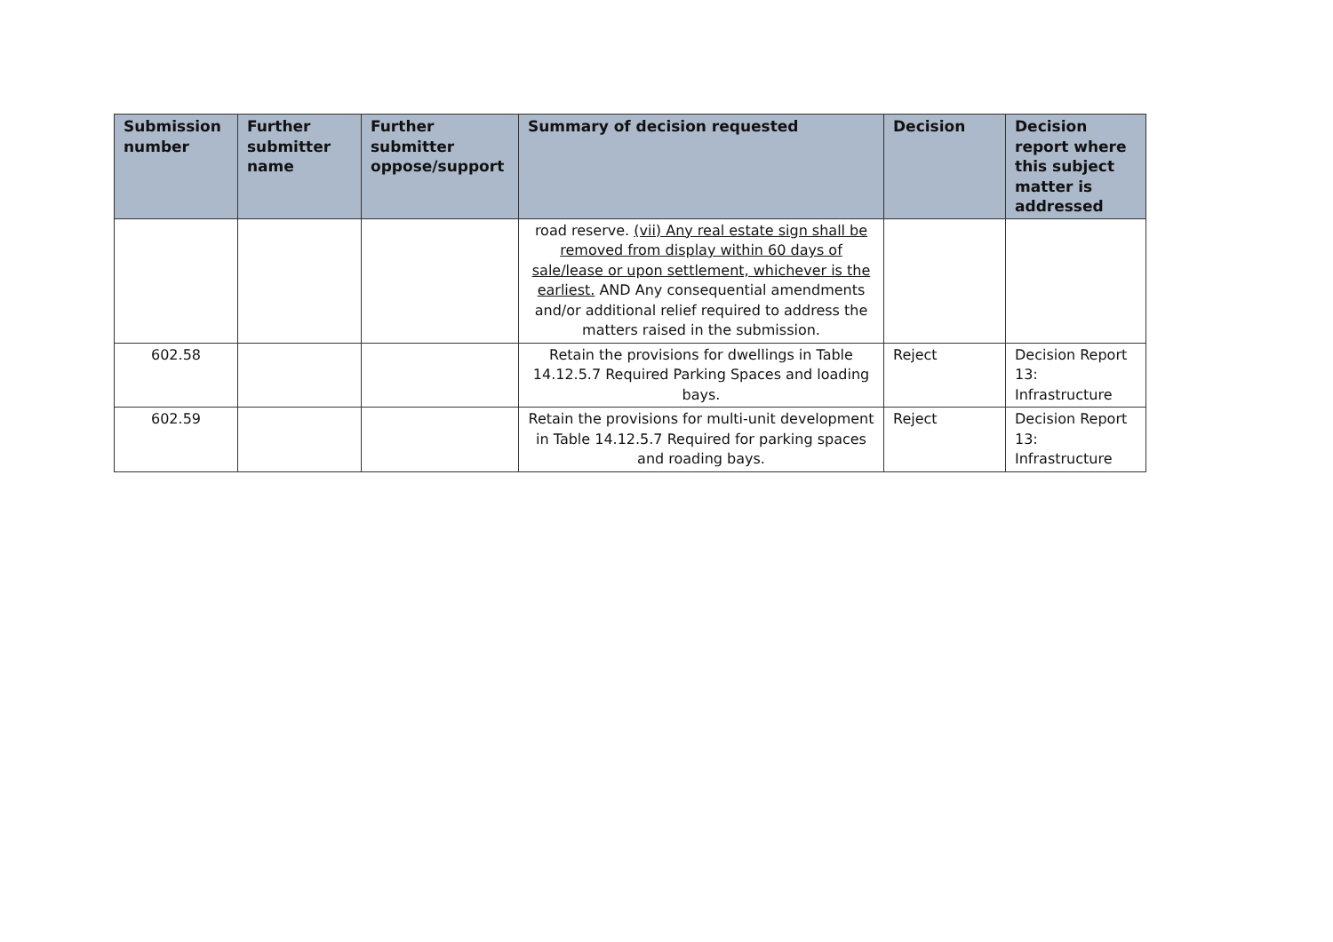| Submission number | Further submitter name | Further submitter oppose/support | Summary of decision requested | Decision | Decision report where this subject matter is addressed |
| --- | --- | --- | --- | --- | --- |
| | | | road reserve. (vii) Any real estate sign shall be removed from display within 60 days of sale/lease or upon settlement, whichever is the earliest. AND Any consequential amendments and/or additional relief required to address the matters raised in the submission. | | |
| 602.58 | | | Retain the provisions for dwellings in Table 14.12.5.7 Required Parking Spaces and loading bays. | Reject | Decision Report 13: Infrastructure |
| 602.59 | | | Retain the provisions for multi-unit development in Table 14.12.5.7 Required for parking spaces and roading bays. | Reject | Decision Report 13: Infrastructure |